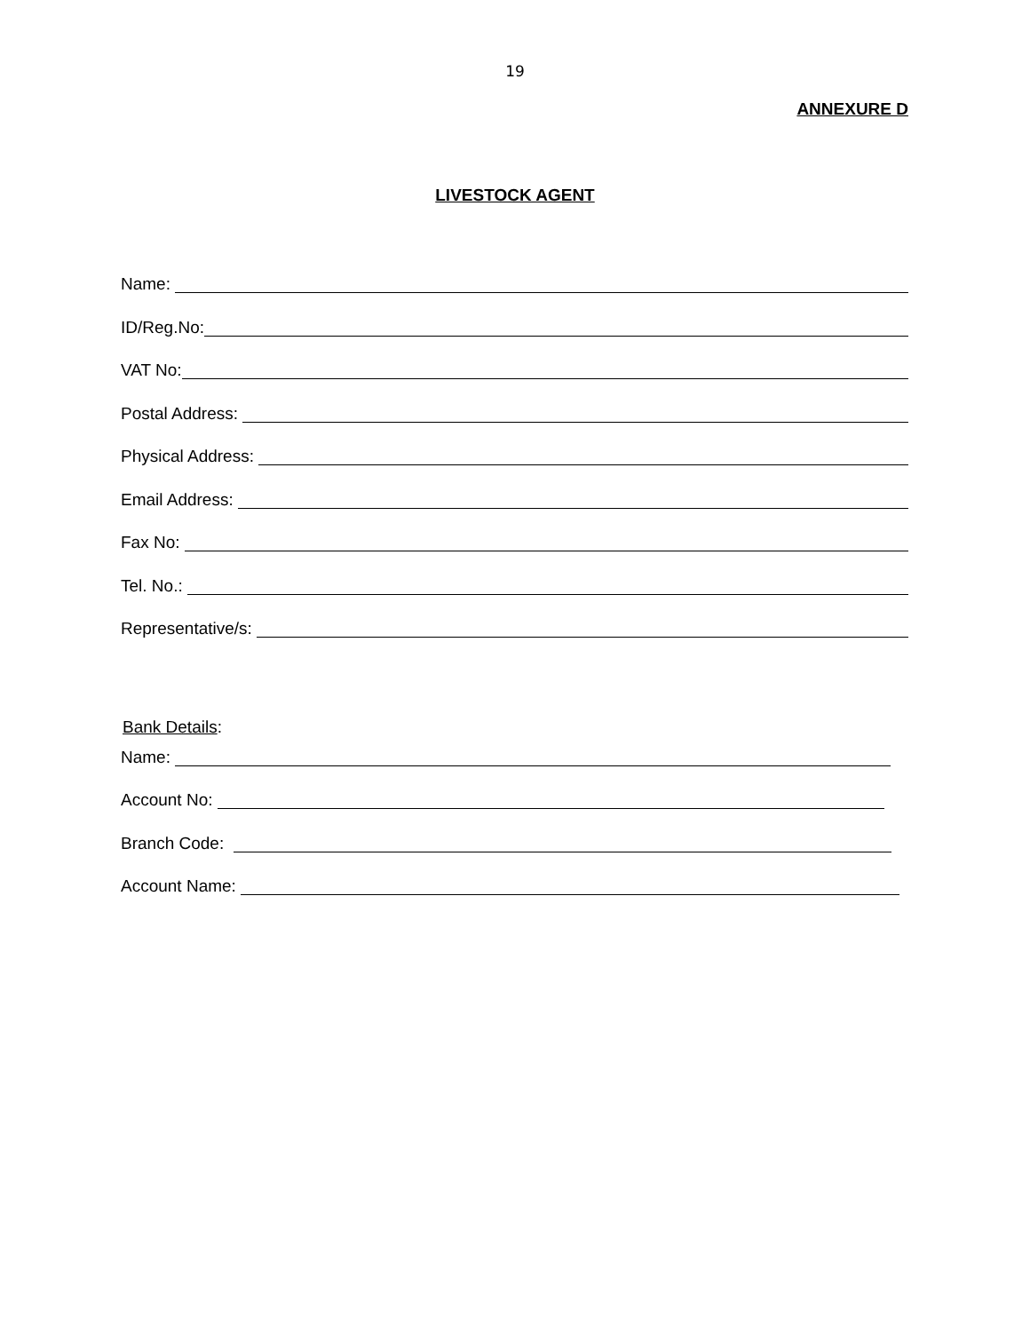19
ANNEXURE D
LIVESTOCK AGENT
Name:
ID/Reg.No:
VAT No:
Postal Address:
Physical Address:
Email Address:
Fax No:
Tel. No.:
Representative/s:
Bank Details:
Name:
Account No:
Branch Code:
Account Name: